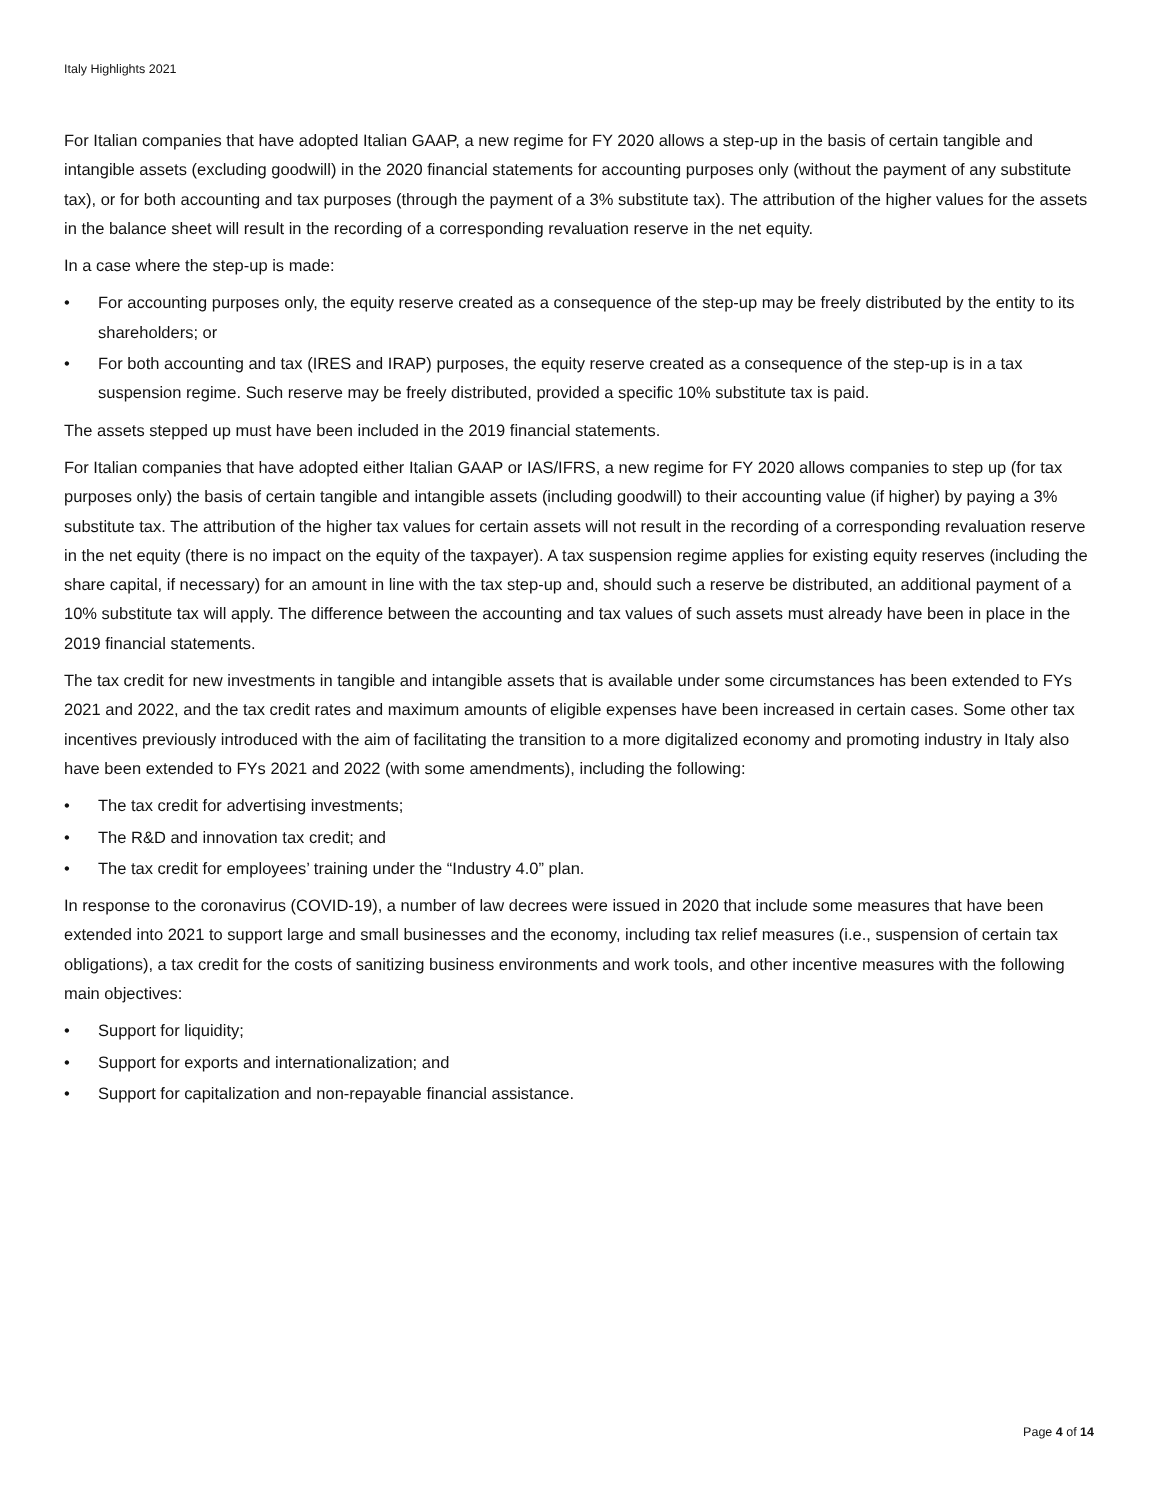Italy Highlights 2021
For Italian companies that have adopted Italian GAAP, a new regime for FY 2020 allows a step-up in the basis of certain tangible and intangible assets (excluding goodwill) in the 2020 financial statements for accounting purposes only (without the payment of any substitute tax), or for both accounting and tax purposes (through the payment of a 3% substitute tax). The attribution of the higher values for the assets in the balance sheet will result in the recording of a corresponding revaluation reserve in the net equity.
In a case where the step-up is made:
• For accounting purposes only, the equity reserve created as a consequence of the step-up may be freely distributed by the entity to its shareholders; or
• For both accounting and tax (IRES and IRAP) purposes, the equity reserve created as a consequence of the step-up is in a tax suspension regime. Such reserve may be freely distributed, provided a specific 10% substitute tax is paid.
The assets stepped up must have been included in the 2019 financial statements.
For Italian companies that have adopted either Italian GAAP or IAS/IFRS, a new regime for FY 2020 allows companies to step up (for tax purposes only) the basis of certain tangible and intangible assets (including goodwill) to their accounting value (if higher) by paying a 3% substitute tax. The attribution of the higher tax values for certain assets will not result in the recording of a corresponding revaluation reserve in the net equity (there is no impact on the equity of the taxpayer). A tax suspension regime applies for existing equity reserves (including the share capital, if necessary) for an amount in line with the tax step-up and, should such a reserve be distributed, an additional payment of a 10% substitute tax will apply. The difference between the accounting and tax values of such assets must already have been in place in the 2019 financial statements.
The tax credit for new investments in tangible and intangible assets that is available under some circumstances has been extended to FYs 2021 and 2022, and the tax credit rates and maximum amounts of eligible expenses have been increased in certain cases. Some other tax incentives previously introduced with the aim of facilitating the transition to a more digitalized economy and promoting industry in Italy also have been extended to FYs 2021 and 2022 (with some amendments), including the following:
• The tax credit for advertising investments;
• The R&D and innovation tax credit; and
• The tax credit for employees’ training under the “Industry 4.0” plan.
In response to the coronavirus (COVID-19), a number of law decrees were issued in 2020 that include some measures that have been extended into 2021 to support large and small businesses and the economy, including tax relief measures (i.e., suspension of certain tax obligations), a tax credit for the costs of sanitizing business environments and work tools, and other incentive measures with the following main objectives:
• Support for liquidity;
• Support for exports and internationalization; and
• Support for capitalization and non-repayable financial assistance.
Page 4 of 14